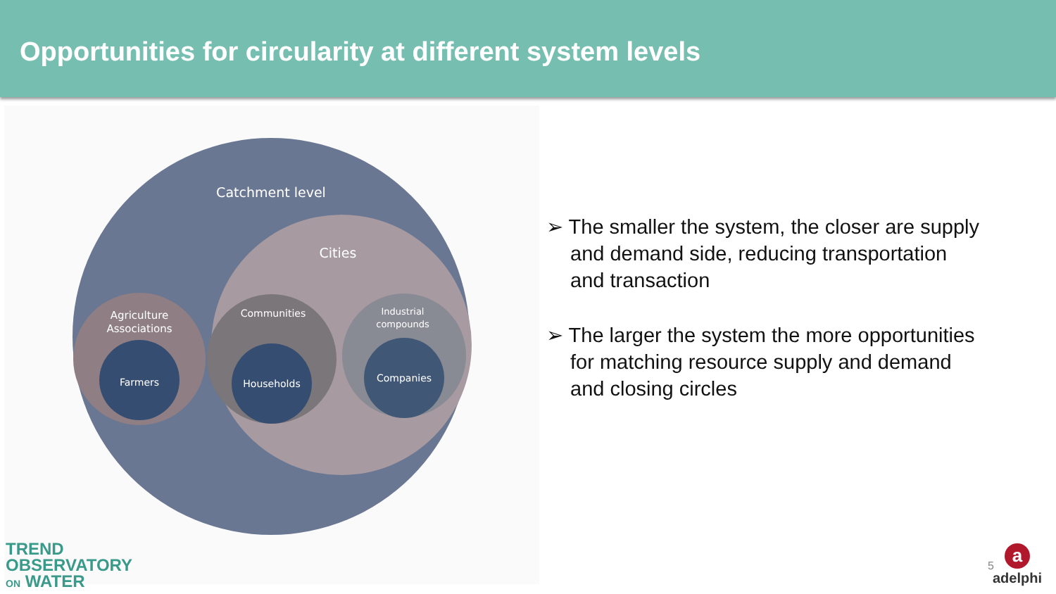Opportunities for circularity at different system levels
Catchment level
Cities
Agriculture
Associations
Communities
Industrial
compounds
Farmers
Households
Companies
➢ The smaller the system, the closer are supply and demand side, reducing transportation and transaction
➢ The larger the system the more opportunities for matching resource supply and demand and closing circles
TREND
OBSERVATORY
ON WATER
5
a
adelphi